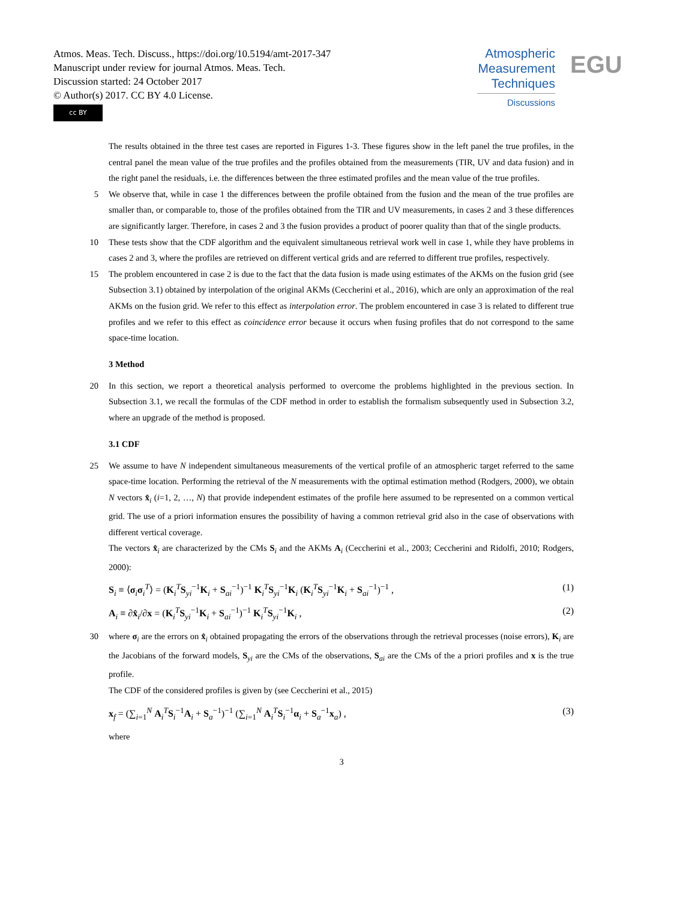Atmos. Meas. Tech. Discuss., https://doi.org/10.5194/amt-2017-347
Manuscript under review for journal Atmos. Meas. Tech.
Discussion started: 24 October 2017
© Author(s) 2017. CC BY 4.0 License.
cc BY
Atmospheric
Measurement
Techniques
Discussions
EGU
The results obtained in the three test cases are reported in Figures 1-3. These figures show in the left panel the true profiles, in the central panel the mean value of the true profiles and the profiles obtained from the measurements (TIR, UV and data fusion) and in the right panel the residuals, i.e. the differences between the three estimated profiles and the mean value of the true profiles.
5 We observe that, while in case 1 the differences between the profile obtained from the fusion and the mean of the true profiles are smaller than, or comparable to, those of the profiles obtained from the TIR and UV measurements, in cases 2 and 3 these differences are significantly larger. Therefore, in cases 2 and 3 the fusion provides a product of poorer quality than that of the single products.
10 These tests show that the CDF algorithm and the equivalent simultaneous retrieval work well in case 1, while they have problems in cases 2 and 3, where the profiles are retrieved on different vertical grids and are referred to different true profiles, respectively.
15 The problem encountered in case 2 is due to the fact that the data fusion is made using estimates of the AKMs on the fusion grid (see Subsection 3.1) obtained by interpolation of the original AKMs (Ceccherini et al., 2016), which are only an approximation of the real AKMs on the fusion grid. We refer to this effect as interpolation error. The problem encountered in case 3 is related to different true profiles and we refer to this effect as coincidence error because it occurs when fusing profiles that do not correspond to the same space-time location.
3 Method
20 In this section, we report a theoretical analysis performed to overcome the problems highlighted in the previous section. In Subsection 3.1, we recall the formulas of the CDF method in order to establish the formalism subsequently used in Subsection 3.2, where an upgrade of the method is proposed.
3.1 CDF
25 We assume to have N independent simultaneous measurements of the vertical profile of an atmospheric target referred to the same space-time location. Performing the retrieval of the N measurements with the optimal estimation method (Rodgers, 2000), we obtain N vectors x̂<sub>i</sub> (i=1, 2, …, N) that provide independent estimates of the profile here assumed to be represented on a common vertical grid. The use of a priori information ensures the possibility of having a common retrieval grid also in the case of observations with different vertical coverage.
The vectors x̂<sub>i</sub> are characterized by the CMs S<sub>i</sub> and the AKMs A<sub>i</sub> (Ceccherini et al., 2003; Ceccherini and Ridolfi, 2010; Rodgers, 2000):
S<sub>i</sub> ≡ ⟨σ<sub>i</sub>σ<sub>i</sub><sup>T</sup>⟩ = (K<sub>i</sub><sup>T</sup>S<sub>yi</sub><sup>−1</sup>K<sub>i</sub> + S<sub>ai</sub><sup>−1</sup>)<sup>−1</sup> K<sub>i</sub><sup>T</sup>S<sub>yi</sub><sup>−1</sup>K<sub>i</sub> (K<sub>i</sub><sup>T</sup>S<sub>yi</sub><sup>−1</sup>K<sub>i</sub> + S<sub>ai</sub><sup>−1</sup>)<sup>−1</sup> , (1)
A<sub>i</sub> ≡ ∂x̂<sub>i</sub>/∂x = (K<sub>i</sub><sup>T</sup>S<sub>yi</sub><sup>−1</sup>K<sub>i</sub> + S<sub>ai</sub><sup>−1</sup>)<sup>−1</sup> K<sub>i</sub><sup>T</sup>S<sub>yi</sub><sup>−1</sup>K<sub>i</sub> , (2)
30 where σ<sub>i</sub> are the errors on x̂<sub>i</sub> obtained propagating the errors of the observations through the retrieval processes (noise errors), K<sub>i</sub> are the Jacobians of the forward models, S<sub>yi</sub> are the CMs of the observations, S<sub>ai</sub> are the CMs of the a priori profiles and x is the true profile.
The CDF of the considered profiles is given by (see Ceccherini et al., 2015)
x<sub>f</sub> = (∑<sub>i=1</sub><sup>N</sup> A<sub>i</sub><sup>T</sup>S<sub>i</sub><sup>−1</sup>A<sub>i</sub> + S<sub>a</sub><sup>−1</sup>)<sup>−1</sup> (∑<sub>i=1</sub><sup>N</sup> A<sub>i</sub><sup>T</sup>S<sub>i</sub><sup>−1</sup>α<sub>i</sub> + S<sub>a</sub><sup>−1</sup>x<sub>a</sub>) , (3)
where
3